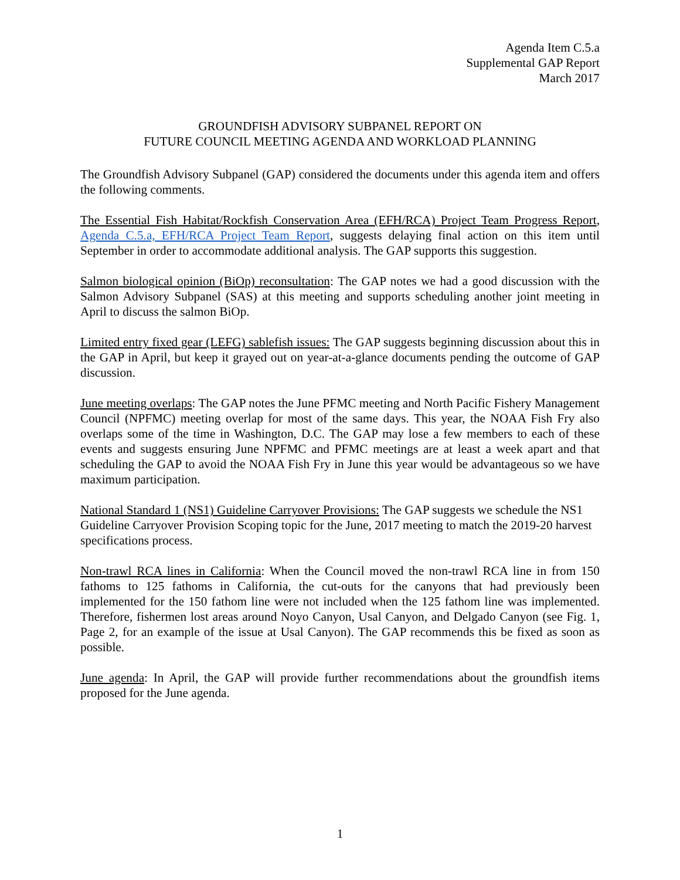Agenda Item C.5.a
Supplemental GAP Report
March 2017
GROUNDFISH ADVISORY SUBPANEL REPORT ON
FUTURE COUNCIL MEETING AGENDA AND WORKLOAD PLANNING
The Groundfish Advisory Subpanel (GAP) considered the documents under this agenda item and offers the following comments.
The Essential Fish Habitat/Rockfish Conservation Area (EFH/RCA) Project Team Progress Report, Agenda C.5.a, EFH/RCA Project Team Report, suggests delaying final action on this item until September in order to accommodate additional analysis. The GAP supports this suggestion.
Salmon biological opinion (BiOp) reconsultation: The GAP notes we had a good discussion with the Salmon Advisory Subpanel (SAS) at this meeting and supports scheduling another joint meeting in April to discuss the salmon BiOp.
Limited entry fixed gear (LEFG) sablefish issues: The GAP suggests beginning discussion about this in the GAP in April, but keep it grayed out on year-at-a-glance documents pending the outcome of GAP discussion.
June meeting overlaps: The GAP notes the June PFMC meeting and North Pacific Fishery Management Council (NPFMC) meeting overlap for most of the same days. This year, the NOAA Fish Fry also overlaps some of the time in Washington, D.C. The GAP may lose a few members to each of these events and suggests ensuring June NPFMC and PFMC meetings are at least a week apart and that scheduling the GAP to avoid the NOAA Fish Fry in June this year would be advantageous so we have maximum participation.
National Standard 1 (NS1) Guideline Carryover Provisions: The GAP suggests we schedule the NS1 Guideline Carryover Provision Scoping topic for the June, 2017 meeting to match the 2019-20 harvest specifications process.
Non-trawl RCA lines in California: When the Council moved the non-trawl RCA line in from 150 fathoms to 125 fathoms in California, the cut-outs for the canyons that had previously been implemented for the 150 fathom line were not included when the 125 fathom line was implemented. Therefore, fishermen lost areas around Noyo Canyon, Usal Canyon, and Delgado Canyon (see Fig. 1, Page 2, for an example of the issue at Usal Canyon). The GAP recommends this be fixed as soon as possible.
June agenda: In April, the GAP will provide further recommendations about the groundfish items proposed for the June agenda.
1